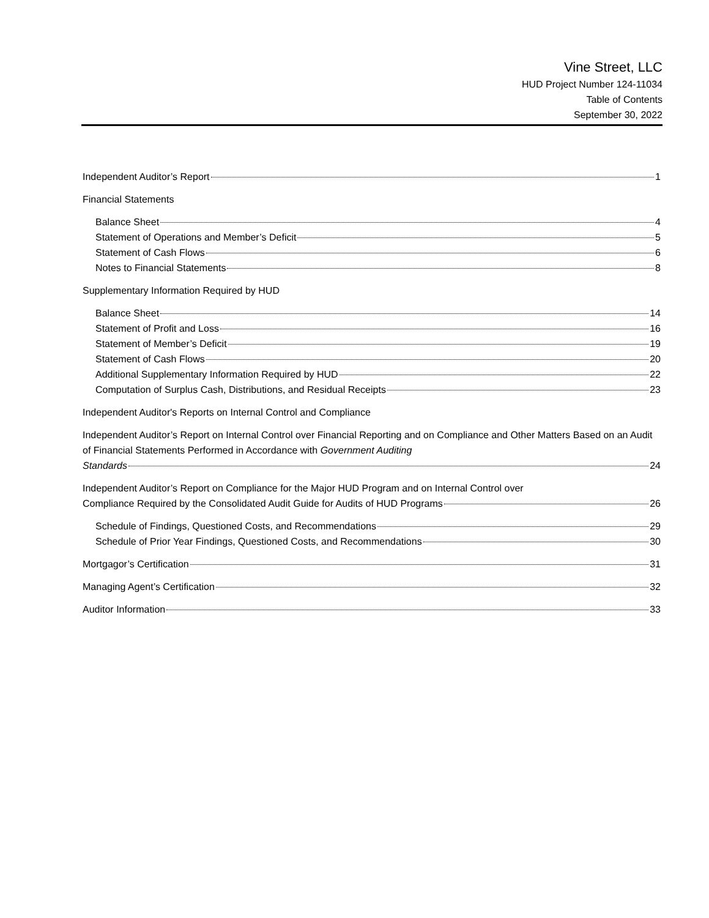Vine Street, LLC
HUD Project Number 124-11034
Table of Contents
September 30, 2022
Independent Auditor’s Report 1
Financial Statements
Balance Sheet 4
Statement of Operations and Member’s Deficit 5
Statement of Cash Flows 6
Notes to Financial Statements 8
Supplementary Information Required by HUD
Balance Sheet 14
Statement of Profit and Loss 16
Statement of Member’s Deficit 19
Statement of Cash Flows 20
Additional Supplementary Information Required by HUD 22
Computation of Surplus Cash, Distributions, and Residual Receipts 23
Independent Auditor's Reports on Internal Control and Compliance
Independent Auditor’s Report on Internal Control over Financial Reporting and on Compliance and Other Matters Based on an Audit of Financial Statements Performed in Accordance with Government Auditing
Standards 24
Independent Auditor’s Report on Compliance for the Major HUD Program and on Internal Control over
Compliance Required by the Consolidated Audit Guide for Audits of HUD Programs 26
Schedule of Findings, Questioned Costs, and Recommendations 29
Schedule of Prior Year Findings, Questioned Costs, and Recommendations 30
Mortgagor’s Certification 31
Managing Agent’s Certification 32
Auditor Information 33